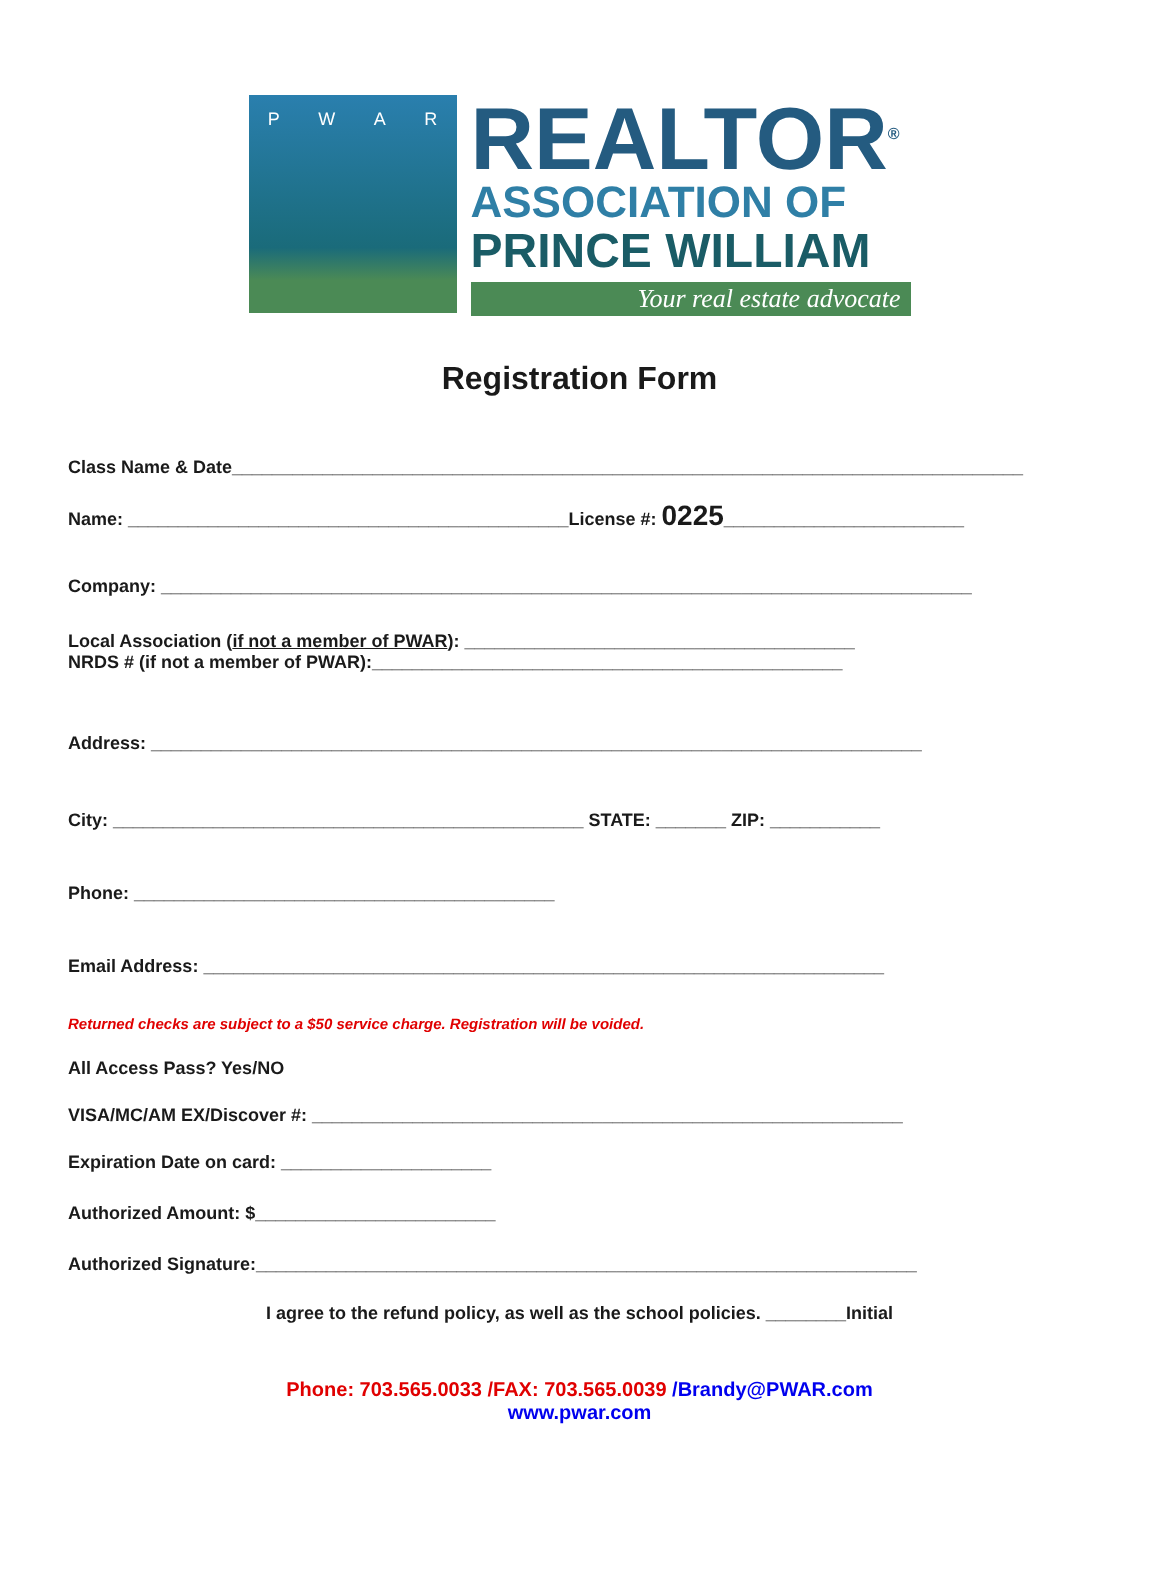PWAR
REALTOR<sup>®</sup>
ASSOCIATION OF
PRINCE WILLIAM
Your real estate advocate
Registration Form
Class Name & Date_______________________________________________________________________________
Name: ____________________________________________License #: 0225________________________
Company: _________________________________________________________________________________
Local Association (if not a member of PWAR): _______________________________________
NRDS # (if not a member of PWAR):_______________________________________________
Address: _____________________________________________________________________________
City: _______________________________________________ STATE: _______ ZIP: ___________
Phone: __________________________________________
Email Address: ____________________________________________________________________
Returned checks are subject to a $50 service charge. Registration will be voided.
All Access Pass? Yes/NO
VISA/MC/AM EX/Discover #: ___________________________________________________________
Expiration Date on card: _____________________
Authorized Amount: $________________________
Authorized Signature:__________________________________________________________________
I agree to the refund policy, as well as the school policies. ________Initial
Phone: 703.565.0033 /FAX: 703.565.0039 /Brandy@PWAR.com
www.pwar.com